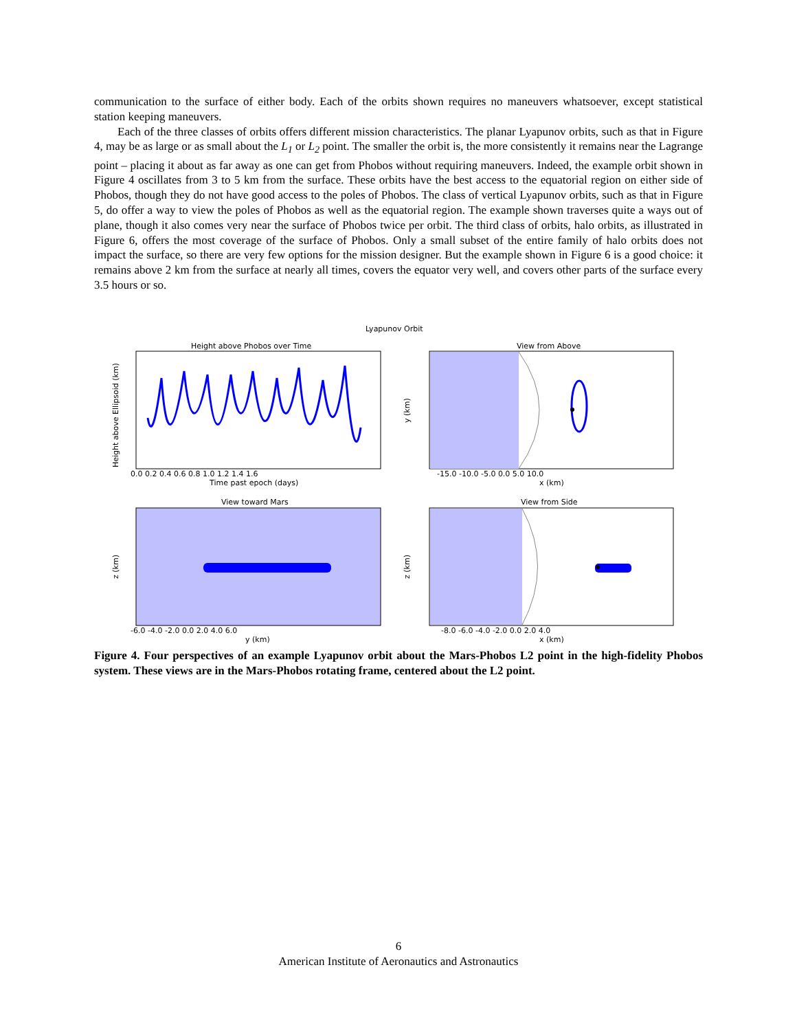communication to the surface of either body. Each of the orbits shown requires no maneuvers whatsoever, except statistical station keeping maneuvers.
Each of the three classes of orbits offers different mission characteristics. The planar Lyapunov orbits, such as that in Figure 4, may be as large or as small about the L<sub>1</sub> or L<sub>2</sub> point. The smaller the orbit is, the more consistently it remains near the Lagrange point – placing it about as far away as one can get from Phobos without requiring maneuvers. Indeed, the example orbit shown in Figure 4 oscillates from 3 to 5 km from the surface. These orbits have the best access to the equatorial region on either side of Phobos, though they do not have good access to the poles of Phobos. The class of vertical Lyapunov orbits, such as that in Figure 5, do offer a way to view the poles of Phobos as well as the equatorial region. The example shown traverses quite a ways out of plane, though it also comes very near the surface of Phobos twice per orbit. The third class of orbits, halo orbits, as illustrated in Figure 6, offers the most coverage of the surface of Phobos. Only a small subset of the entire family of halo orbits does not impact the surface, so there are very few options for the mission designer. But the example shown in Figure 6 is a good choice: it remains above 2 km from the surface at nearly all times, covers the equator very well, and covers other parts of the surface every 3.5 hours or so.
Lyapunov Orbit
Height above Phobos over Time
Height above Ellipsoid (km)
0.0 0.2 0.4 0.6 0.8 1.0 1.2 1.4 1.6
Time past epoch (days)
View from Above
y (km)
-15.0 -10.0 -5.0 0.0 5.0 10.0
x (km)
View toward Mars
z (km)
-6.0 -4.0 -2.0 0.0 2.0 4.0 6.0
y (km)
View from Side
z (km)
-8.0 -6.0 -4.0 -2.0 0.0 2.0 4.0
x (km)
Figure 4. Four perspectives of an example Lyapunov orbit about the Mars-Phobos L2 point in the high-fidelity Phobos system. These views are in the Mars-Phobos rotating frame, centered about the L2 point.
6
American Institute of Aeronautics and Astronautics